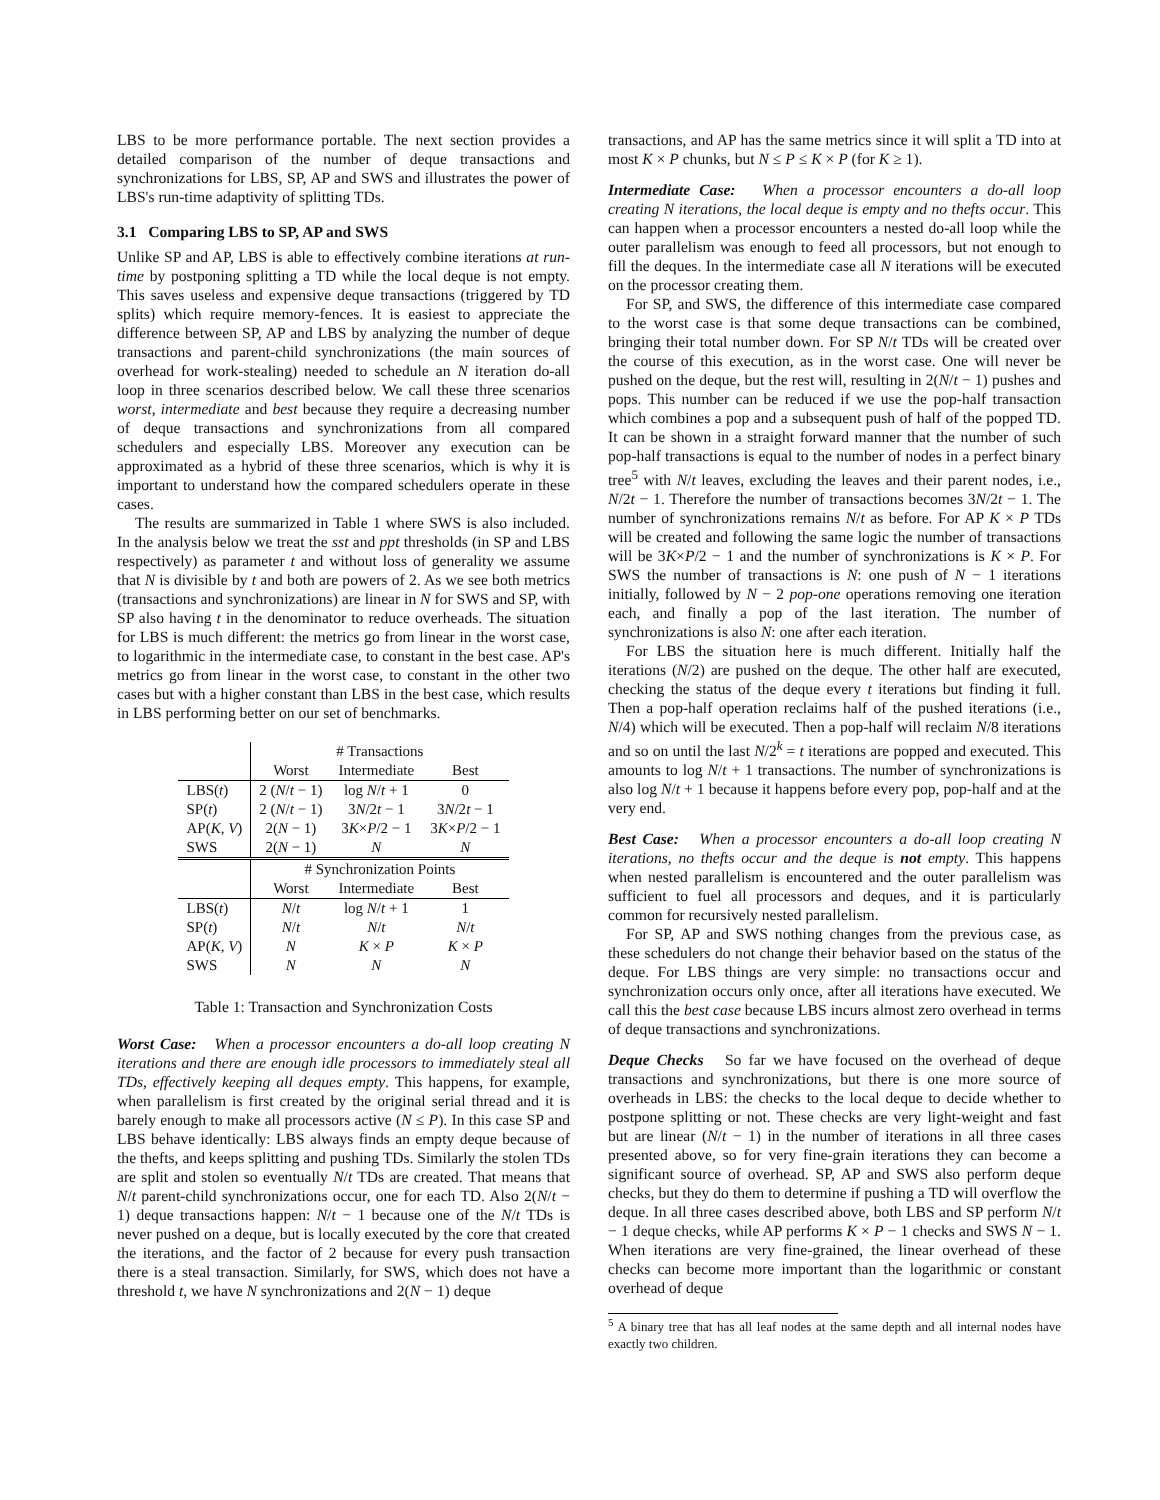LBS to be more performance portable. The next section provides a detailed comparison of the number of deque transactions and synchronizations for LBS, SP, AP and SWS and illustrates the power of LBS's run-time adaptivity of splitting TDs.
3.1 Comparing LBS to SP, AP and SWS
Unlike SP and AP, LBS is able to effectively combine iterations at run-time by postponing splitting a TD while the local deque is not empty. This saves useless and expensive deque transactions (triggered by TD splits) which require memory-fences. It is easiest to appreciate the difference between SP, AP and LBS by analyzing the number of deque transactions and parent-child synchronizations (the main sources of overhead for work-stealing) needed to schedule an N iteration do-all loop in three scenarios described below. We call these three scenarios worst, intermediate and best because they require a decreasing number of deque transactions and synchronizations from all compared schedulers and especially LBS. Moreover any execution can be approximated as a hybrid of these three scenarios, which is why it is important to understand how the compared schedulers operate in these cases.
The results are summarized in Table 1 where SWS is also included. In the analysis below we treat the sst and ppt thresholds (in SP and LBS respectively) as parameter t and without loss of generality we assume that N is divisible by t and both are powers of 2. As we see both metrics (transactions and synchronizations) are linear in N for SWS and SP, with SP also having t in the denominator to reduce overheads. The situation for LBS is much different: the metrics go from linear in the worst case, to logarithmic in the intermediate case, to constant in the best case. AP's metrics go from linear in the worst case, to constant in the other two cases but with a higher constant than LBS in the best case, which results in LBS performing better on our set of benchmarks.
| | # Transactions | | |
| | Worst | Intermediate | Best |
| LBS( t ) | 2 ( N / t − 1) | log N / t + 1 | 0 |
| SP( t ) | 2 ( N / t − 1) | 3 N /2 t − 1 | 3 N /2 t − 1 |
| AP( K, V ) | 2( N − 1) | 3 K × P /2 − 1 | 3 K × P /2 − 1 |
| SWS | 2( N − 1) | N | N |
| | # Synchronization Points | | |
| | Worst | Intermediate | Best |
| LBS( t ) | N / t | log N / t + 1 | 1 |
| SP( t ) | N / t | N / t | N / t |
| AP( K, V ) | N | K × P | K × P |
| SWS | N | N | N |
Table 1: Transaction and Synchronization Costs
Worst Case: When a processor encounters a do-all loop creating N iterations and there are enough idle processors to immediately steal all TDs, effectively keeping all deques empty. This happens, for example, when parallelism is first created by the original serial thread and it is barely enough to make all processors active (N ≤ P). In this case SP and LBS behave identically: LBS always finds an empty deque because of the thefts, and keeps splitting and pushing TDs. Similarly the stolen TDs are split and stolen so eventually N/t TDs are created. That means that N/t parent-child synchronizations occur, one for each TD. Also 2(N/t − 1) deque transactions happen: N/t − 1 because one of the N/t TDs is never pushed on a deque, but is locally executed by the core that created the iterations, and the factor of 2 because for every push transaction there is a steal transaction. Similarly, for SWS, which does not have a threshold t, we have N synchronizations and 2(N − 1) deque
transactions, and AP has the same metrics since it will split a TD into at most K × P chunks, but N ≤ P ≤ K × P (for K ≥ 1).
Intermediate Case: When a processor encounters a do-all loop creating N iterations, the local deque is empty and no thefts occur. This can happen when a processor encounters a nested do-all loop while the outer parallelism was enough to feed all processors, but not enough to fill the deques. In the intermediate case all N iterations will be executed on the processor creating them.
For SP, and SWS, the difference of this intermediate case compared to the worst case is that some deque transactions can be combined, bringing their total number down. For SP N/t TDs will be created over the course of this execution, as in the worst case. One will never be pushed on the deque, but the rest will, resulting in 2(N/t − 1) pushes and pops. This number can be reduced if we use the pop-half transaction which combines a pop and a subsequent push of half of the popped TD. It can be shown in a straight forward manner that the number of such pop-half transactions is equal to the number of nodes in a perfect binary tree<sup>5</sup> with N/t leaves, excluding the leaves and their parent nodes, i.e., N/2t − 1. Therefore the number of transactions becomes 3N/2t − 1. The number of synchronizations remains N/t as before. For AP K × P TDs will be created and following the same logic the number of transactions will be 3K×P/2 − 1 and the number of synchronizations is K × P. For SWS the number of transactions is N: one push of N − 1 iterations initially, followed by N − 2 pop-one operations removing one iteration each, and finally a pop of the last iteration. The number of synchronizations is also N: one after each iteration.
For LBS the situation here is much different. Initially half the iterations (N/2) are pushed on the deque. The other half are executed, checking the status of the deque every t iterations but finding it full. Then a pop-half operation reclaims half of the pushed iterations (i.e., N/4) which will be executed. Then a pop-half will reclaim N/8 iterations and so on until the last N/2<sup>k</sup> = t iterations are popped and executed. This amounts to log N/t + 1 transactions. The number of synchronizations is also log N/t + 1 because it happens before every pop, pop-half and at the very end.
Best Case: When a processor encounters a do-all loop creating N iterations, no thefts occur and the deque is not empty. This happens when nested parallelism is encountered and the outer parallelism was sufficient to fuel all processors and deques, and it is particularly common for recursively nested parallelism.
For SP, AP and SWS nothing changes from the previous case, as these schedulers do not change their behavior based on the status of the deque. For LBS things are very simple: no transactions occur and synchronization occurs only once, after all iterations have executed. We call this the best case because LBS incurs almost zero overhead in terms of deque transactions and synchronizations.
Deque Checks So far we have focused on the overhead of deque transactions and synchronizations, but there is one more source of overheads in LBS: the checks to the local deque to decide whether to postpone splitting or not. These checks are very light-weight and fast but are linear (N/t − 1) in the number of iterations in all three cases presented above, so for very fine-grain iterations they can become a significant source of overhead. SP, AP and SWS also perform deque checks, but they do them to determine if pushing a TD will overflow the deque. In all three cases described above, both LBS and SP perform N/t − 1 deque checks, while AP performs K × P − 1 checks and SWS N − 1. When iterations are very fine-grained, the linear overhead of these checks can become more important than the logarithmic or constant overhead of deque
<sup>5</sup> A binary tree that has all leaf nodes at the same depth and all internal nodes have exactly two children.